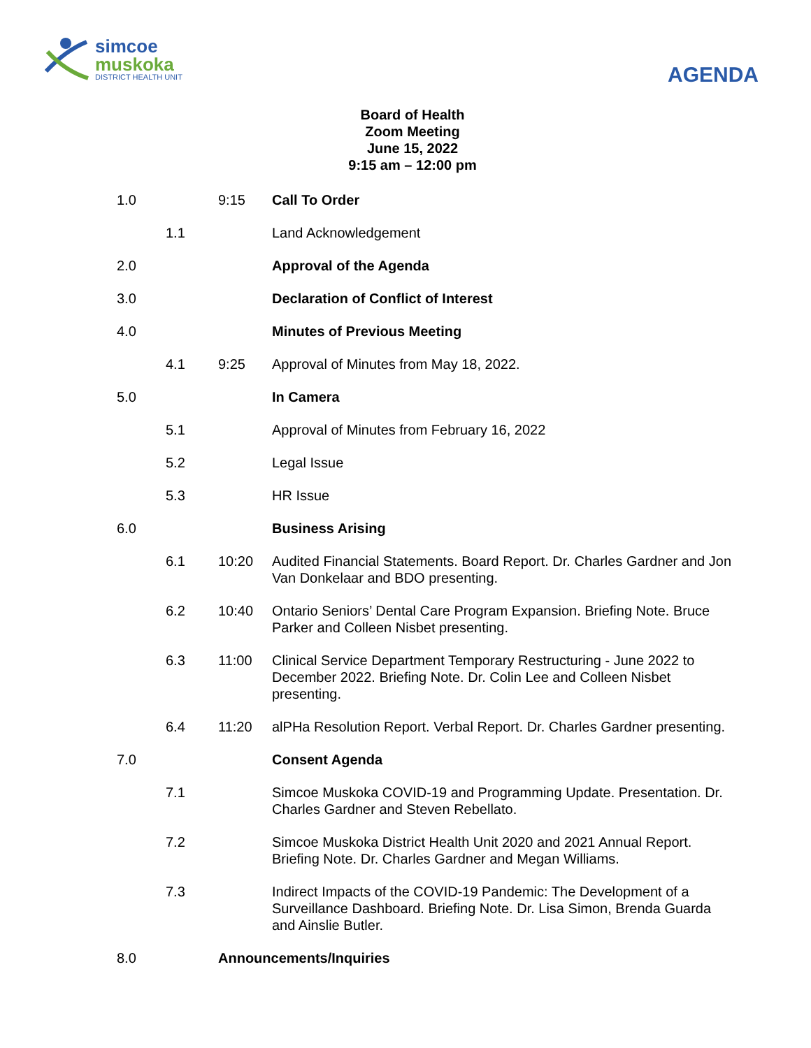simcoe
muskoka
DISTRICT HEALTH UNIT
AGENDA
Board of Health
Zoom Meeting
June 15, 2022
9:15 am – 12:00 pm
| 1.0 | | 9:15 | Call To Order |
| | 1.1 | | Land Acknowledgement |
| 2.0 | | | Approval of the Agenda |
| 3.0 | | | Declaration of Conflict of Interest |
| 4.0 | | | Minutes of Previous Meeting |
| | 4.1 | 9:25 | Approval of Minutes from May 18, 2022. |
| 5.0 | | | In Camera |
| | 5.1 | | Approval of Minutes from February 16, 2022 |
| | 5.2 | | Legal Issue |
| | 5.3 | | HR Issue |
| 6.0 | | | Business Arising |
| | 6.1 | 10:20 | Audited Financial Statements. Board Report. Dr. Charles Gardner and Jon Van Donkelaar and BDO presenting. |
| | 6.2 | 10:40 | Ontario Seniors’ Dental Care Program Expansion. Briefing Note. Bruce Parker and Colleen Nisbet presenting. |
| | 6.3 | 11:00 | Clinical Service Department Temporary Restructuring - June 2022 to December 2022. Briefing Note. Dr. Colin Lee and Colleen Nisbet presenting. |
| | 6.4 | 11:20 | alPHa Resolution Report. Verbal Report. Dr. Charles Gardner presenting. |
| 7.0 | | | Consent Agenda |
| | 7.1 | | Simcoe Muskoka COVID-19 and Programming Update. Presentation. Dr. Charles Gardner and Steven Rebellato. |
| | 7.2 | | Simcoe Muskoka District Health Unit 2020 and 2021 Annual Report. Briefing Note. Dr. Charles Gardner and Megan Williams. |
| | 7.3 | | Indirect Impacts of the COVID-19 Pandemic: The Development of a Surveillance Dashboard. Briefing Note. Dr. Lisa Simon, Brenda Guarda and Ainslie Butler. |
| 8.0 | | Announcements/Inquiries | |